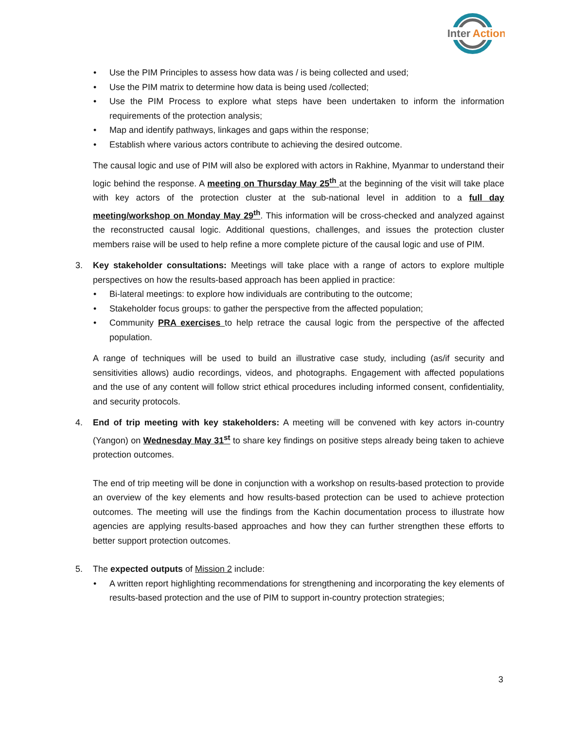Inter
Action
• Use the PIM Principles to assess how data was / is being collected and used;
• Use the PIM matrix to determine how data is being used /collected;
• Use the PIM Process to explore what steps have been undertaken to inform the information requirements of the protection analysis;
• Map and identify pathways, linkages and gaps within the response;
• Establish where various actors contribute to achieving the desired outcome.
The causal logic and use of PIM will also be explored with actors in Rakhine, Myanmar to understand their logic behind the response. A meeting on Thursday May 25<sup>th</sup> at the beginning of the visit will take place with key actors of the protection cluster at the sub-national level in addition to a full day meeting/workshop on Monday May 29<sup>th</sup>. This information will be cross-checked and analyzed against the reconstructed causal logic. Additional questions, challenges, and issues the protection cluster members raise will be used to help refine a more complete picture of the causal logic and use of PIM.
3. Key stakeholder consultations: Meetings will take place with a range of actors to explore multiple perspectives on how the results-based approach has been applied in practice:
• Bi-lateral meetings: to explore how individuals are contributing to the outcome;
• Stakeholder focus groups: to gather the perspective from the affected population;
• Community PRA exercises to help retrace the causal logic from the perspective of the affected population.
A range of techniques will be used to build an illustrative case study, including (as/if security and sensitivities allows) audio recordings, videos, and photographs. Engagement with affected populations and the use of any content will follow strict ethical procedures including informed consent, confidentiality, and security protocols.
4. End of trip meeting with key stakeholders: A meeting will be convened with key actors in-country (Yangon) on Wednesday May 31<sup>st</sup> to share key findings on positive steps already being taken to achieve protection outcomes.
The end of trip meeting will be done in conjunction with a workshop on results-based protection to provide an overview of the key elements and how results-based protection can be used to achieve protection outcomes. The meeting will use the findings from the Kachin documentation process to illustrate how agencies are applying results-based approaches and how they can further strengthen these efforts to better support protection outcomes.
5. The expected outputs of Mission 2 include:
• A written report highlighting recommendations for strengthening and incorporating the key elements of results-based protection and the use of PIM to support in-country protection strategies;
3